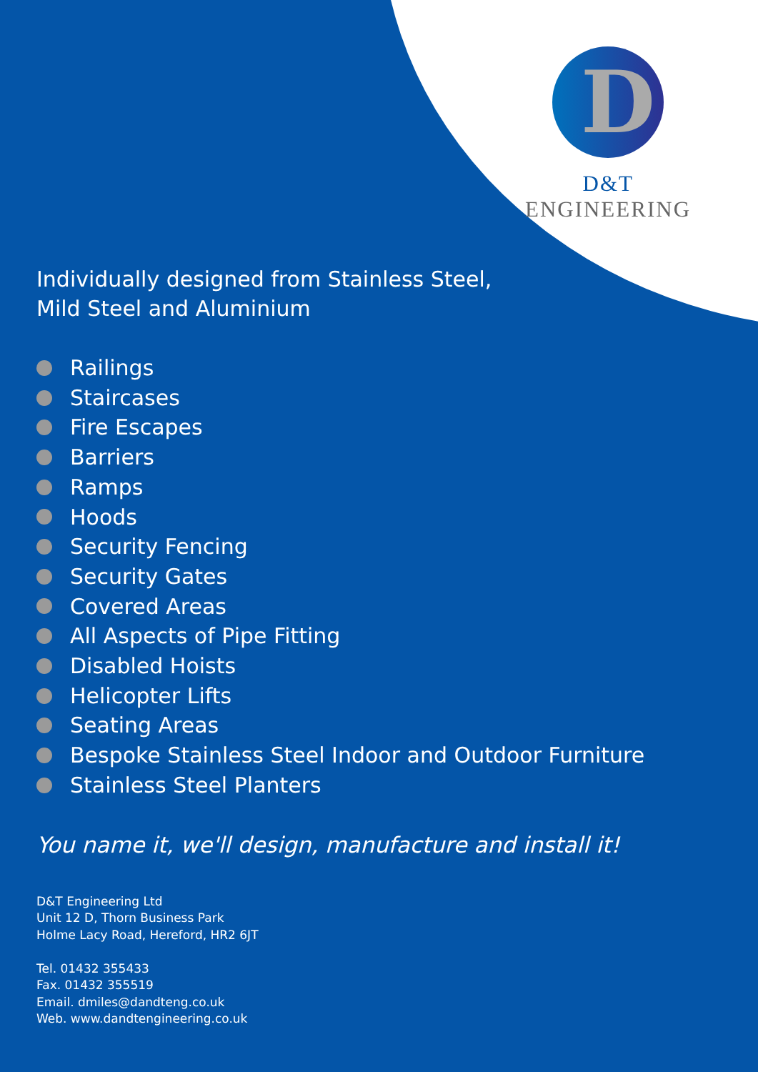D
D&T ENGINEERING
Individually designed from Stainless Steel,
Mild Steel and Aluminium
Railings
Staircases
Fire Escapes
Barriers
Ramps
Hoods
Security Fencing
Security Gates
Covered Areas
All Aspects of Pipe Fitting
Disabled Hoists
Helicopter Lifts
Seating Areas
Bespoke Stainless Steel Indoor and Outdoor Furniture
Stainless Steel Planters
You name it, we'll design, manufacture and install it!
D&T Engineering Ltd
Unit 12 D, Thorn Business Park
Holme Lacy Road, Hereford, HR2 6JT
Tel. 01432 355433
Fax. 01432 355519
Email. dmiles@dandteng.co.uk
Web. www.dandtengineering.co.uk